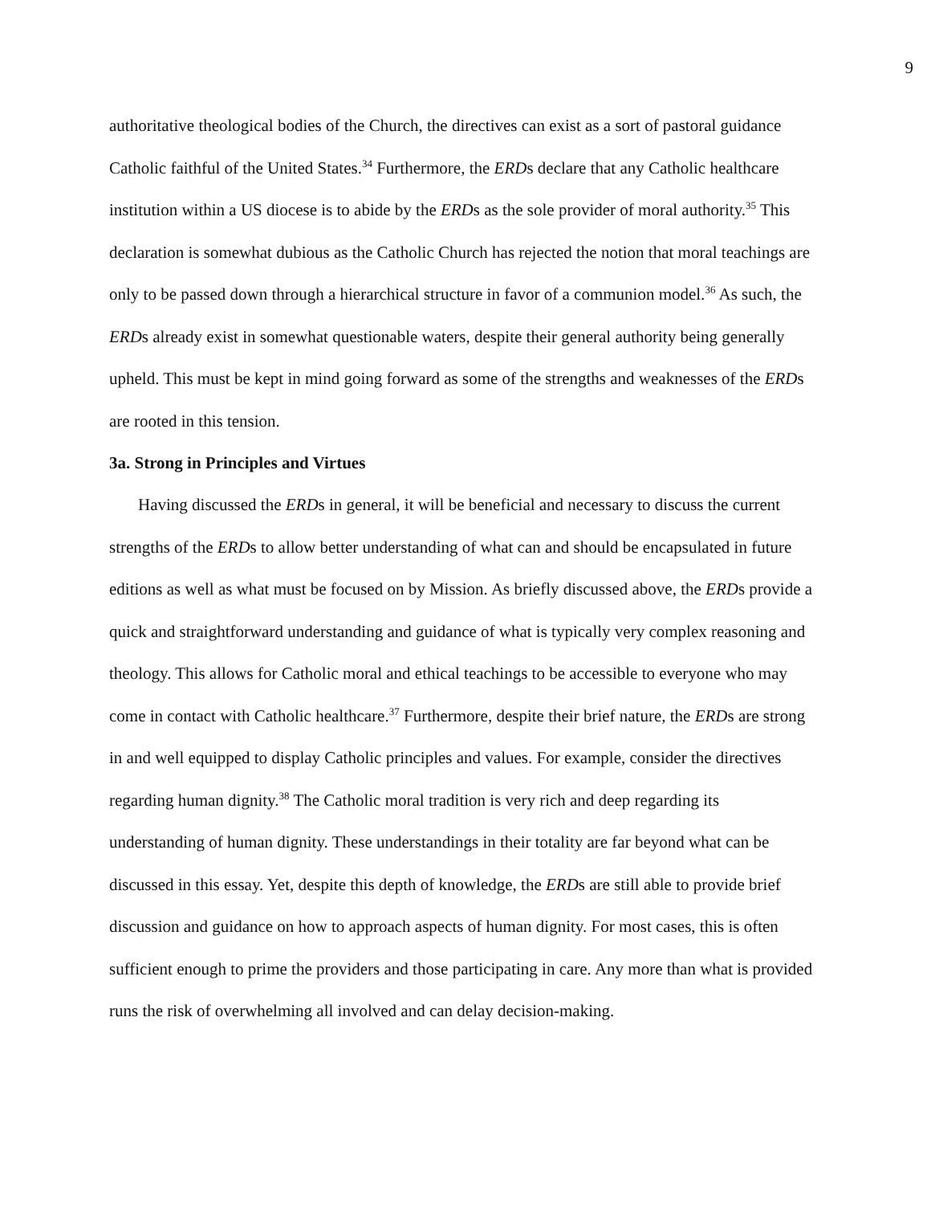9
authoritative theological bodies of the Church, the directives can exist as a sort of pastoral guidance Catholic faithful of the United States.<sup>34</sup> Furthermore, the ERDs declare that any Catholic healthcare institution within a US diocese is to abide by the ERDs as the sole provider of moral authority.<sup>35</sup> This declaration is somewhat dubious as the Catholic Church has rejected the notion that moral teachings are only to be passed down through a hierarchical structure in favor of a communion model.<sup>36</sup> As such, the ERDs already exist in somewhat questionable waters, despite their general authority being generally upheld. This must be kept in mind going forward as some of the strengths and weaknesses of the ERDs are rooted in this tension.
3a. Strong in Principles and Virtues
Having discussed the ERDs in general, it will be beneficial and necessary to discuss the current strengths of the ERDs to allow better understanding of what can and should be encapsulated in future editions as well as what must be focused on by Mission. As briefly discussed above, the ERDs provide a quick and straightforward understanding and guidance of what is typically very complex reasoning and theology. This allows for Catholic moral and ethical teachings to be accessible to everyone who may come in contact with Catholic healthcare.<sup>37</sup> Furthermore, despite their brief nature, the ERDs are strong in and well equipped to display Catholic principles and values. For example, consider the directives regarding human dignity.<sup>38</sup> The Catholic moral tradition is very rich and deep regarding its understanding of human dignity. These understandings in their totality are far beyond what can be discussed in this essay. Yet, despite this depth of knowledge, the ERDs are still able to provide brief discussion and guidance on how to approach aspects of human dignity. For most cases, this is often sufficient enough to prime the providers and those participating in care. Any more than what is provided runs the risk of overwhelming all involved and can delay decision-making.